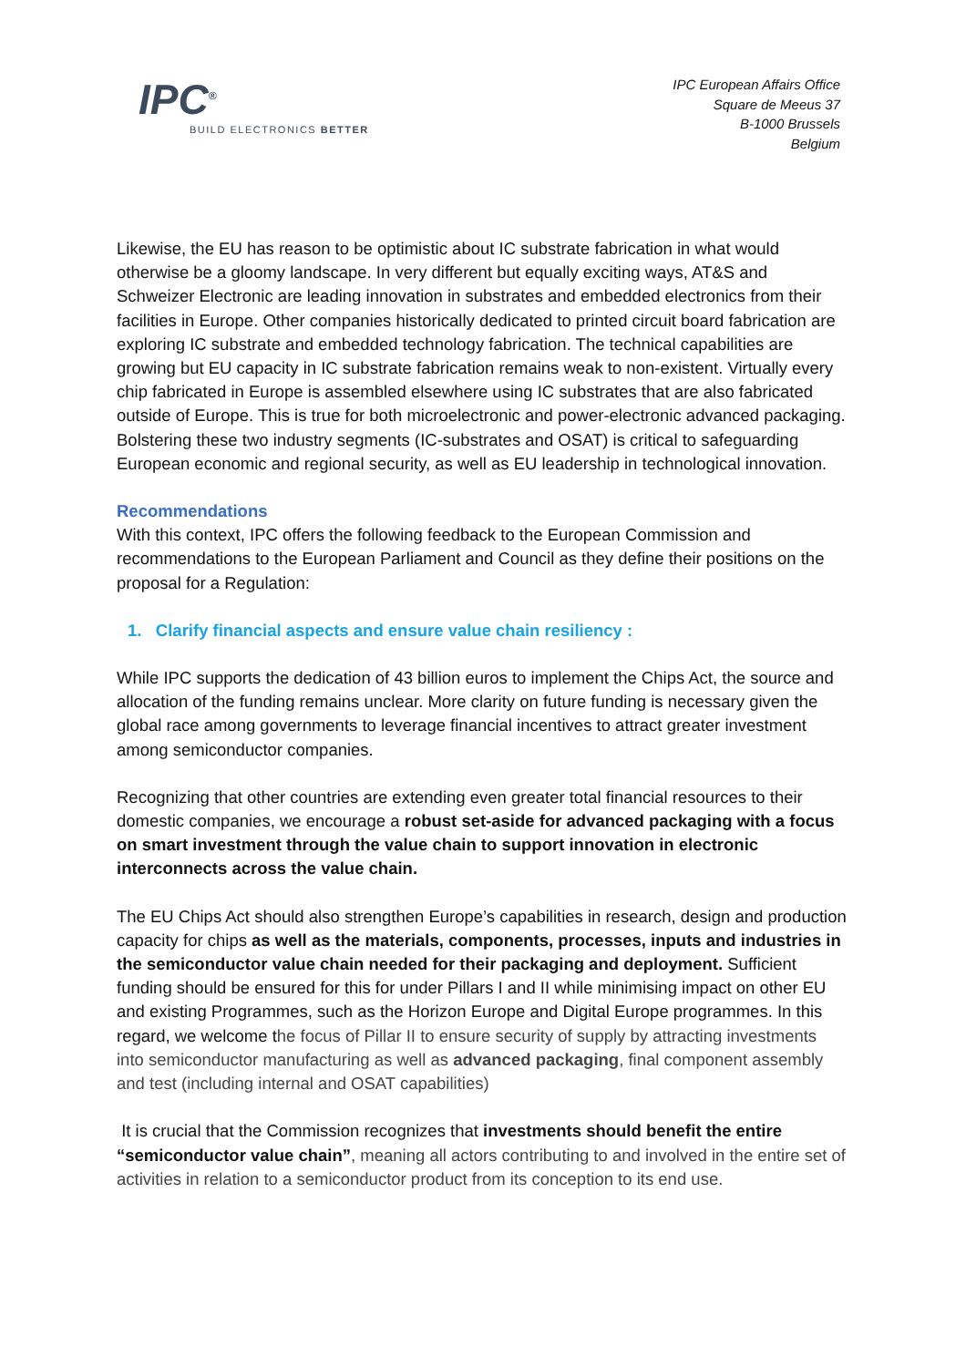IPC<sup>®</sup>
BUILD ELECTRONICS BETTER
IPC European Affairs Office
Square de Meeus 37
B-1000 Brussels
Belgium
Likewise, the EU has reason to be optimistic about IC substrate fabrication in what would otherwise be a gloomy landscape. In very different but equally exciting ways, AT&S and Schweizer Electronic are leading innovation in substrates and embedded electronics from their facilities in Europe. Other companies historically dedicated to printed circuit board fabrication are exploring IC substrate and embedded technology fabrication. The technical capabilities are growing but EU capacity in IC substrate fabrication remains weak to non-existent. Virtually every chip fabricated in Europe is assembled elsewhere using IC substrates that are also fabricated outside of Europe. This is true for both microelectronic and power-electronic advanced packaging. Bolstering these two industry segments (IC-substrates and OSAT) is critical to safeguarding European economic and regional security, as well as EU leadership in technological innovation.
Recommendations
With this context, IPC offers the following feedback to the European Commission and recommendations to the European Parliament and Council as they define their positions on the proposal for a Regulation:
1. Clarify financial aspects and ensure value chain resiliency :
While IPC supports the dedication of 43 billion euros to implement the Chips Act, the source and allocation of the funding remains unclear. More clarity on future funding is necessary given the global race among governments to leverage financial incentives to attract greater investment among semiconductor companies.
Recognizing that other countries are extending even greater total financial resources to their domestic companies, we encourage a robust set-aside for advanced packaging with a focus on smart investment through the value chain to support innovation in electronic interconnects across the value chain.
The EU Chips Act should also strengthen Europe’s capabilities in research, design and production capacity for chips as well as the materials, components, processes, inputs and industries in the semiconductor value chain needed for their packaging and deployment. Sufficient funding should be ensured for this for under Pillars I and II while minimising impact on other EU and existing Programmes, such as the Horizon Europe and Digital Europe programmes. In this regard, we welcome the focus of Pillar II to ensure security of supply by attracting investments into semiconductor manufacturing as well as advanced packaging, final component assembly and test (including internal and OSAT capabilities)
It is crucial that the Commission recognizes that investments should benefit the entire “semiconductor value chain”, meaning all actors contributing to and involved in the entire set of activities in relation to a semiconductor product from its conception to its end use.